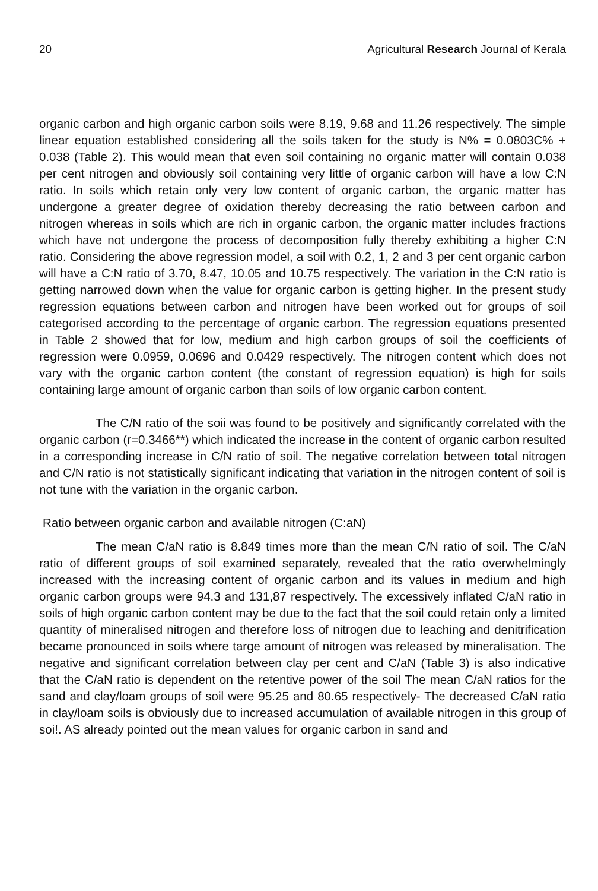20 Agricultural Research Journal of Kerala
organic carbon and high organic carbon soils were 8.19, 9.68 and 11.26 respectively. The simple linear equation established considering all the soils taken for the study is N% = 0.0803C% + 0.038 (Table 2). This would mean that even soil containing no organic matter will contain 0.038 per cent nitrogen and obviously soil containing very little of organic carbon will have a low C:N ratio. In soils which retain only very low content of organic carbon, the organic matter has undergone a greater degree of oxidation thereby decreasing the ratio between carbon and nitrogen whereas in soils which are rich in organic carbon, the organic matter includes fractions which have not undergone the process of decomposition fully thereby exhibiting a higher C:N ratio. Considering the above regression model, a soil with 0.2, 1, 2 and 3 per cent organic carbon will have a C:N ratio of 3.70, 8.47, 10.05 and 10.75 respectively. The variation in the C:N ratio is getting narrowed down when the value for organic carbon is getting higher. In the present study regression equations between carbon and nitrogen have been worked out for groups of soil categorised according to the percentage of organic carbon. The regression equations presented in Table 2 showed that for low, medium and high carbon groups of soil the coefficients of regression were 0.0959, 0.0696 and 0.0429 respectively. The nitrogen content which does not vary with the organic carbon content (the constant of regression equation) is high for soils containing large amount of organic carbon than soils of low organic carbon content.
The C/N ratio of the soii was found to be positively and significantly correlated with the organic carbon (r=0.3466**) which indicated the increase in the content of organic carbon resulted in a corresponding increase in C/N ratio of soil. The negative correlation between total nitrogen and C/N ratio is not statistically significant indicating that variation in the nitrogen content of soil is not tune with the variation in the organic carbon.
Ratio between organic carbon and available nitrogen (C:aN)
The mean C/aN ratio is 8.849 times more than the mean C/N ratio of soil. The C/aN ratio of different groups of soil examined separately, revealed that the ratio overwhelmingly increased with the increasing content of organic carbon and its values in medium and high organic carbon groups were 94.3 and 131,87 respectively. The excessively inflated C/aN ratio in soils of high organic carbon content may be due to the fact that the soil could retain only a limited quantity of mineralised nitrogen and therefore loss of nitrogen due to leaching and denitrification became pronounced in soils where targe amount of nitrogen was released by mineralisation. The negative and significant correlation between clay per cent and C/aN (Table 3) is also indicative that the C/aN ratio is dependent on the retentive power of the soil The mean C/aN ratios for the sand and clay/loam groups of soil were 95.25 and 80.65 respectively- The decreased C/aN ratio in clay/loam soils is obviously due to increased accumulation of available nitrogen in this group of soi!. AS already pointed out the mean values for organic carbon in sand and